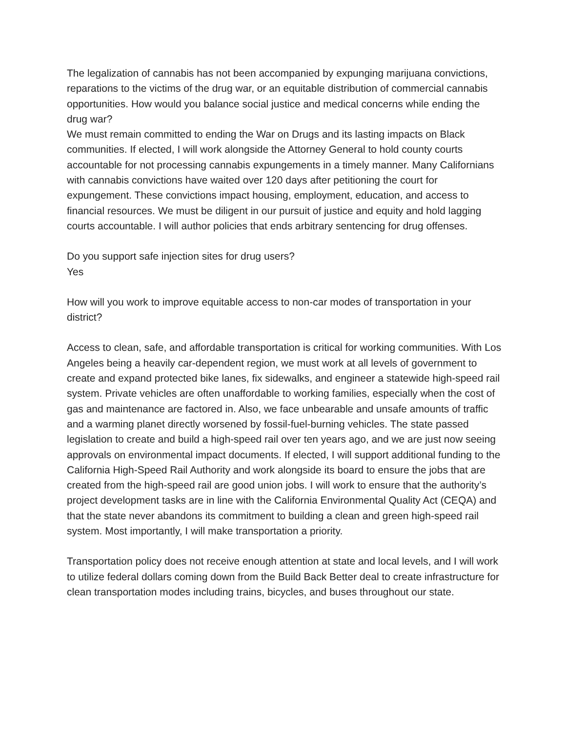The legalization of cannabis has not been accompanied by expunging marijuana convictions, reparations to the victims of the drug war, or an equitable distribution of commercial cannabis opportunities. How would you balance social justice and medical concerns while ending the drug war?
We must remain committed to ending the War on Drugs and its lasting impacts on Black communities. If elected, I will work alongside the Attorney General to hold county courts accountable for not processing cannabis expungements in a timely manner. Many Californians with cannabis convictions have waited over 120 days after petitioning the court for expungement. These convictions impact housing, employment, education, and access to financial resources. We must be diligent in our pursuit of justice and equity and hold lagging courts accountable. I will author policies that ends arbitrary sentencing for drug offenses.
Do you support safe injection sites for drug users?
Yes
How will you work to improve equitable access to non-car modes of transportation in your district?
Access to clean, safe, and affordable transportation is critical for working communities. With Los Angeles being a heavily car-dependent region, we must work at all levels of government to create and expand protected bike lanes, fix sidewalks, and engineer a statewide high-speed rail system. Private vehicles are often unaffordable to working families, especially when the cost of gas and maintenance are factored in. Also, we face unbearable and unsafe amounts of traffic and a warming planet directly worsened by fossil-fuel-burning vehicles. The state passed legislation to create and build a high-speed rail over ten years ago, and we are just now seeing approvals on environmental impact documents. If elected, I will support additional funding to the California High-Speed Rail Authority and work alongside its board to ensure the jobs that are created from the high-speed rail are good union jobs. I will work to ensure that the authority’s project development tasks are in line with the California Environmental Quality Act (CEQA) and that the state never abandons its commitment to building a clean and green high-speed rail system. Most importantly, I will make transportation a priority.
Transportation policy does not receive enough attention at state and local levels, and I will work to utilize federal dollars coming down from the Build Back Better deal to create infrastructure for clean transportation modes including trains, bicycles, and buses throughout our state.